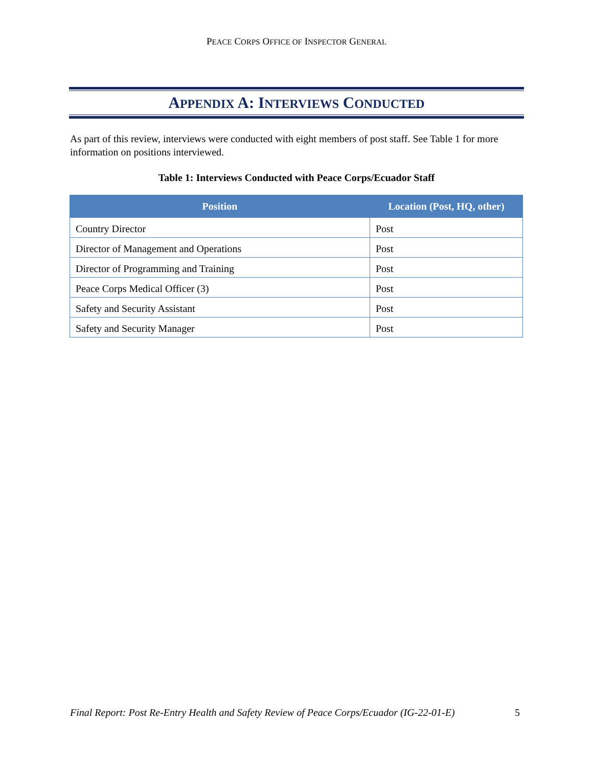PEACE CORPS OFFICE OF INSPECTOR GENERAL
APPENDIX A: INTERVIEWS CONDUCTED
As part of this review, interviews were conducted with eight members of post staff. See Table 1 for more information on positions interviewed.
Table 1: Interviews Conducted with Peace Corps/Ecuador Staff
| Position | Location (Post, HQ, other) |
| --- | --- |
| Country Director | Post |
| Director of Management and Operations | Post |
| Director of Programming and Training | Post |
| Peace Corps Medical Officer (3) | Post |
| Safety and Security Assistant | Post |
| Safety and Security Manager | Post |
Final Report: Post Re-Entry Health and Safety Review of Peace Corps/Ecuador (IG-22-01-E) 5